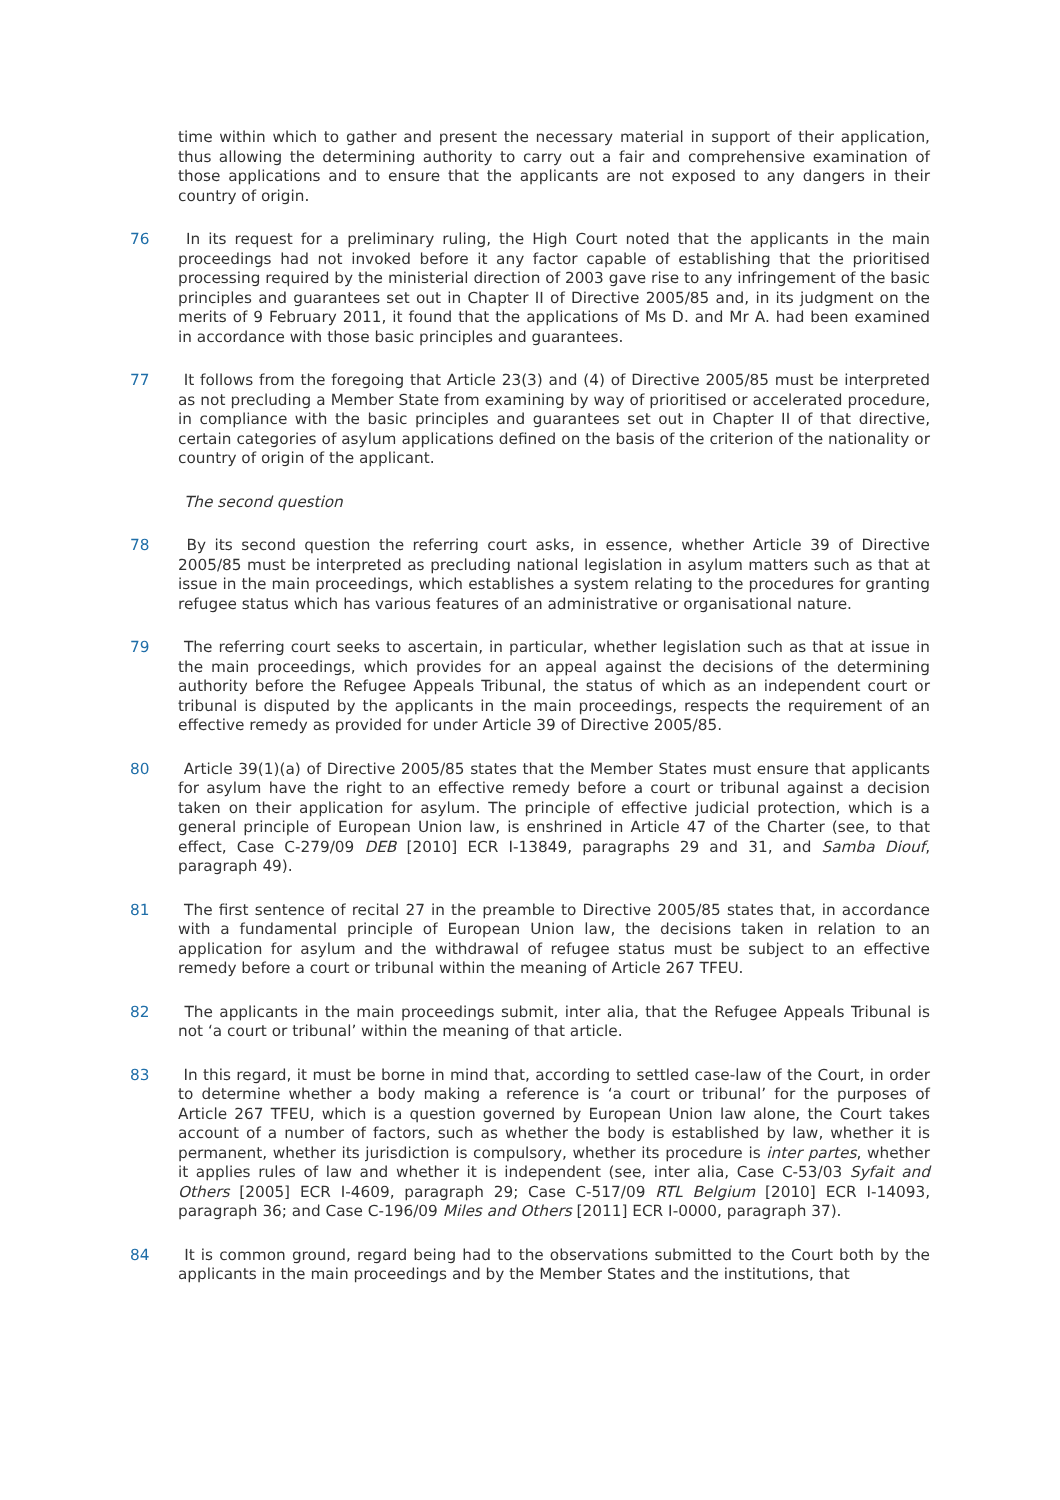time within which to gather and present the necessary material in support of their application, thus allowing the determining authority to carry out a fair and comprehensive examination of those applications and to ensure that the applicants are not exposed to any dangers in their country of origin.
76 In its request for a preliminary ruling, the High Court noted that the applicants in the main proceedings had not invoked before it any factor capable of establishing that the prioritised processing required by the ministerial direction of 2003 gave rise to any infringement of the basic principles and guarantees set out in Chapter II of Directive 2005/85 and, in its judgment on the merits of 9 February 2011, it found that the applications of Ms D. and Mr A. had been examined in accordance with those basic principles and guarantees.
77 It follows from the foregoing that Article 23(3) and (4) of Directive 2005/85 must be interpreted as not precluding a Member State from examining by way of prioritised or accelerated procedure, in compliance with the basic principles and guarantees set out in Chapter II of that directive, certain categories of asylum applications defined on the basis of the criterion of the nationality or country of origin of the applicant.
The second question
78 By its second question the referring court asks, in essence, whether Article 39 of Directive 2005/85 must be interpreted as precluding national legislation in asylum matters such as that at issue in the main proceedings, which establishes a system relating to the procedures for granting refugee status which has various features of an administrative or organisational nature.
79 The referring court seeks to ascertain, in particular, whether legislation such as that at issue in the main proceedings, which provides for an appeal against the decisions of the determining authority before the Refugee Appeals Tribunal, the status of which as an independent court or tribunal is disputed by the applicants in the main proceedings, respects the requirement of an effective remedy as provided for under Article 39 of Directive 2005/85.
80 Article 39(1)(a) of Directive 2005/85 states that the Member States must ensure that applicants for asylum have the right to an effective remedy before a court or tribunal against a decision taken on their application for asylum. The principle of effective judicial protection, which is a general principle of European Union law, is enshrined in Article 47 of the Charter (see, to that effect, Case C-279/09 DEB [2010] ECR I-13849, paragraphs 29 and 31, and Samba Diouf, paragraph 49).
81 The first sentence of recital 27 in the preamble to Directive 2005/85 states that, in accordance with a fundamental principle of European Union law, the decisions taken in relation to an application for asylum and the withdrawal of refugee status must be subject to an effective remedy before a court or tribunal within the meaning of Article 267 TFEU.
82 The applicants in the main proceedings submit, inter alia, that the Refugee Appeals Tribunal is not ‘a court or tribunal’ within the meaning of that article.
83 In this regard, it must be borne in mind that, according to settled case-law of the Court, in order to determine whether a body making a reference is ‘a court or tribunal’ for the purposes of Article 267 TFEU, which is a question governed by European Union law alone, the Court takes account of a number of factors, such as whether the body is established by law, whether it is permanent, whether its jurisdiction is compulsory, whether its procedure is inter partes, whether it applies rules of law and whether it is independent (see, inter alia, Case C-53/03 Syfait and Others [2005] ECR I-4609, paragraph 29; Case C-517/09 RTL Belgium [2010] ECR I-14093, paragraph 36; and Case C-196/09 Miles and Others [2011] ECR I-0000, paragraph 37).
84 It is common ground, regard being had to the observations submitted to the Court both by the applicants in the main proceedings and by the Member States and the institutions, that